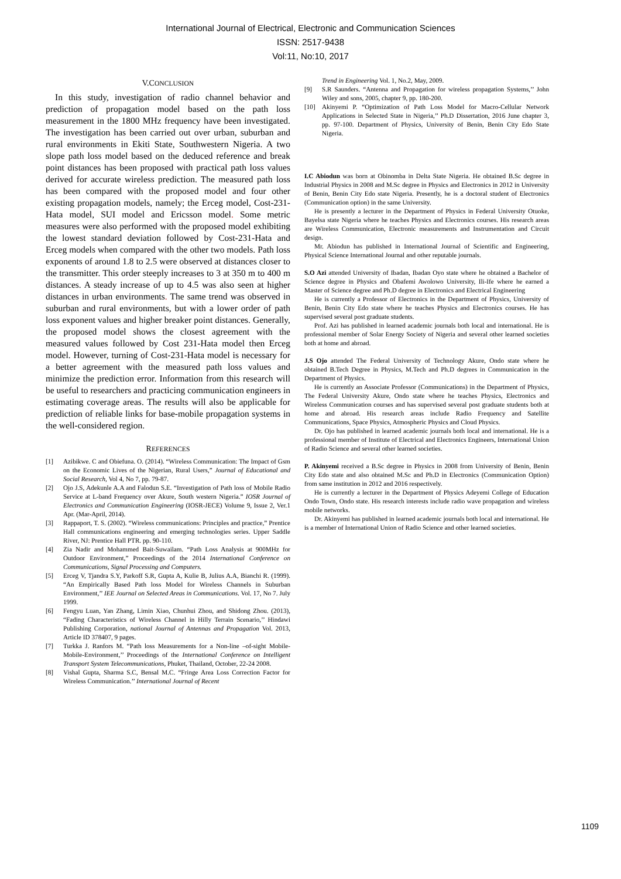International Journal of Electrical, Electronic and Communication Sciences
ISSN: 2517-9438
Vol:11, No:10, 2017
V.CONCLUSION
In this study, investigation of radio channel behavior and prediction of propagation model based on the path loss measurement in the 1800 MHz frequency have been investigated. The investigation has been carried out over urban, suburban and rural environments in Ekiti State, Southwestern Nigeria. A two slope path loss model based on the deduced reference and break point distances has been proposed with practical path loss values derived for accurate wireless prediction. The measured path loss has been compared with the proposed model and four other existing propagation models, namely; the Erceg model, Cost-231-Hata model, SUI model and Ericsson model. Some metric measures were also performed with the proposed model exhibiting the lowest standard deviation followed by Cost-231-Hata and Erceg models when compared with the other two models. Path loss exponents of around 1.8 to 2.5 were observed at distances closer to the transmitter. This order steeply increases to 3 at 350 m to 400 m distances. A steady increase of up to 4.5 was also seen at higher distances in urban environments. The same trend was observed in suburban and rural environments, but with a lower order of path loss exponent values and higher breaker point distances. Generally, the proposed model shows the closest agreement with the measured values followed by Cost 231-Hata model then Erceg model. However, turning of Cost-231-Hata model is necessary for a better agreement with the measured path loss values and minimize the prediction error. Information from this research will be useful to researchers and practicing communication engineers in estimating coverage areas. The results will also be applicable for prediction of reliable links for base-mobile propagation systems in the well-considered region.
REFERENCES
[1] Azibikwe. C and Obiefuna. O. (2014). “Wireless Communication: The Impact of Gsm on the Economic Lives of the Nigerian, Rural Users,” Journal of Educational and Social Research, Vol 4, No 7, pp. 79-87.
[2] Ojo J.S, Adekunle A.A and Falodun S.E. “Investigation of Path loss of Mobile Radio Service at L-band Frequency over Akure, South western Nigeria.” IOSR Journal of Electronics and Communication Engineering (IOSR-JECE) Volume 9, Issue 2, Ver.1 Apr. (Mar-April, 2014).
[3] Rappaport, T. S. (2002). “Wireless communications: Principles and practice,” Prentice Hall communications engineering and emerging technologies series. Upper Saddle River, NJ: Prentice Hall PTR. pp. 90-110.
[4] Zia Nadir and Mohammed Bait-Suwailam. “Path Loss Analysis at 900MHz for Outdoor Environment,” Proceedings of the 2014 International Conference on Communications, Signal Processing and Computers.
[5] Erceg V, Tjandra S.Y, Parkoff S.R, Gupta A, Kulie B, Julius A.A, Bianchi R. (1999). “An Empirically Based Path loss Model for Wireless Channels in Suburban Environment,’’ IEE Journal on Selected Areas in Communications. Vol. 17, No 7. July 1999.
[6] Fengyu Luan, Yan Zhang, Limin Xiao, Chunhui Zhou, and Shidong Zhou. (2013), “Fading Characteristics of Wireless Channel in Hilly Terrain Scenario,’’ Hindawi Publishing Corporation, national Journal of Antennas and Propagation Vol. 2013, Article ID 378407, 9 pages.
[7] Turkka J. Ranfors M. “Path loss Measurements for a Non-line –of-sight Mobile-Mobile-Environment,’’ Proceedings of the International Conference on Intelligent Transport System Telecommunications, Phuket, Thailand, October, 22-24 2008.
[8] Vishal Gupta, Sharma S.C, Bensal M.C. “Fringe Area Loss Correction Factor for Wireless Communication.’’ International Journal of Recent
Trend in Engineering Vol. 1, No.2, May, 2009.
[9] S.R Saunders. “Antenna and Propagation for wireless propagation Systems,’’ John Wiley and sons, 2005, chapter 9, pp. 180-200.
[10] Akinyemi P. “Optimization of Path Loss Model for Macro-Cellular Network Applications in Selected State in Nigeria,’’ Ph.D Dissertation, 2016 June chapter 3, pp. 97-100. Department of Physics, University of Benin, Benin City Edo State Nigeria.
I.C Abiodun was born at Obinomba in Delta State Nigeria. He obtained B.Sc degree in Industrial Physics in 2008 and M.Sc degree in Physics and Electronics in 2012 in University of Benin, Benin City Edo state Nigeria. Presently, he is a doctoral student of Electronics (Communication option) in the same University.
He is presently a lecturer in the Department of Physics in Federal University Otuoke, Bayelsa state Nigeria where he teaches Physics and Electronics courses. His research areas are Wireless Communication, Electronic measurements and Instrumentation and Circuit design.
Mr. Abiodun has published in International Journal of Scientific and Engineering, Physical Science International Journal and other reputable journals.
S.O Azi attended University of Ibadan, Ibadan Oyo state where he obtained a Bachelor of Science degree in Physics and Obafemi Awolowo University, Ili-Ife where he earned a Master of Science degree and Ph.D degree in Electronics and Electrical Engineering
He is currently a Professor of Electronics in the Department of Physics, University of Benin, Benin City Edo state where he teaches Physics and Electronics courses. He has supervised several post graduate students.
Prof. Azi has published in learned academic journals both local and international. He is professional member of Solar Energy Society of Nigeria and several other learned societies both at home and abroad.
J.S Ojo attended The Federal University of Technology Akure, Ondo state where he obtained B.Tech Degree in Physics, M.Tech and Ph.D degrees in Communication in the Department of Physics.
He is currently an Associate Professor (Communications) in the Department of Physics, The Federal University Akure, Ondo state where he teaches Physics, Electronics and Wireless Communication courses and has supervised several post graduate students both at home and abroad. His research areas include Radio Frequency and Satellite Communications, Space Physics, Atmospheric Physics and Cloud Physics.
Dr. Ojo has published in learned academic journals both local and international. He is a professional member of Institute of Electrical and Electronics Engineers, International Union of Radio Science and several other learned societies.
P. Akinyemi received a B.Sc degree in Physics in 2008 from University of Benin, Benin City Edo state and also obtained M.Sc and Ph.D in Electronics (Communication Option) from same institution in 2012 and 2016 respectively.
He is currently a lecturer in the Department of Physics Adeyemi College of Education Ondo Town, Ondo state. His research interests include radio wave propagation and wireless mobile networks.
Dr. Akinyemi has published in learned academic journals both local and international. He is a member of International Union of Radio Science and other learned societies.
1109